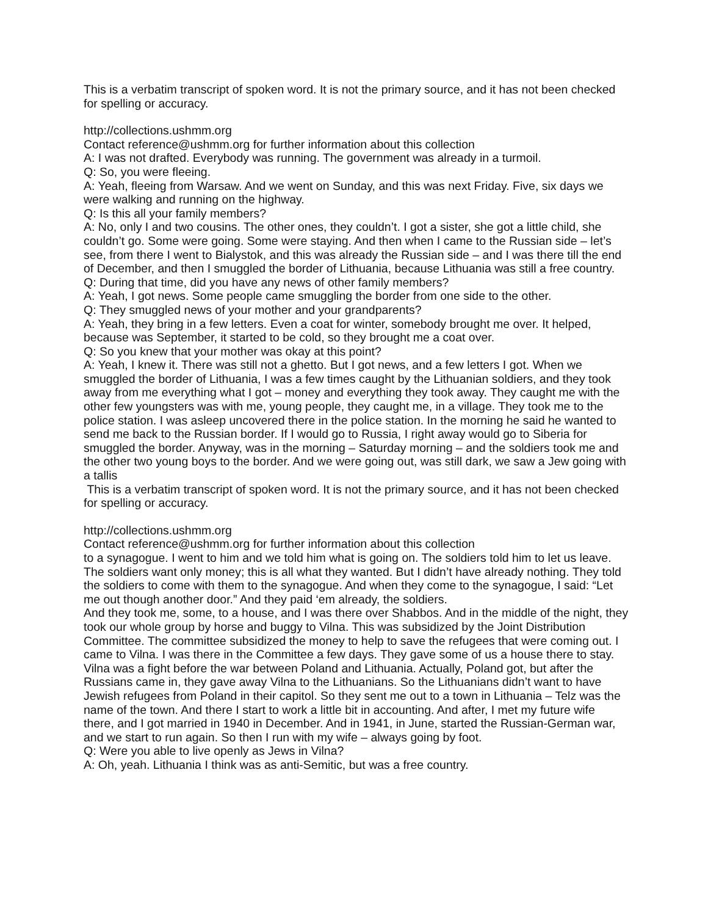This is a verbatim transcript of spoken word. It is not the primary source, and it has not been checked for spelling or accuracy.
http://collections.ushmm.org
Contact reference@ushmm.org for further information about this collection
A: I was not drafted. Everybody was running. The government was already in a turmoil.
Q: So, you were fleeing.
A: Yeah, fleeing from Warsaw. And we went on Sunday, and this was next Friday. Five, six days we were walking and running on the highway.
Q: Is this all your family members?
A: No, only I and two cousins. The other ones, they couldn’t. I got a sister, she got a little child, she couldn’t go. Some were going. Some were staying. And then when I came to the Russian side – let’s see, from there I went to Bialystok, and this was already the Russian side – and I was there till the end of December, and then I smuggled the border of Lithuania, because Lithuania was still a free country.
Q: During that time, did you have any news of other family members?
A: Yeah, I got news. Some people came smuggling the border from one side to the other.
Q: They smuggled news of your mother and your grandparents?
A: Yeah, they bring in a few letters. Even a coat for winter, somebody brought me over. It helped, because was September, it started to be cold, so they brought me a coat over.
Q: So you knew that your mother was okay at this point?
A: Yeah, I knew it. There was still not a ghetto. But I got news, and a few letters I got. When we smuggled the border of Lithuania, I was a few times caught by the Lithuanian soldiers, and they took away from me everything what I got – money and everything they took away. They caught me with the other few youngsters was with me, young people, they caught me, in a village. They took me to the police station. I was asleep uncovered there in the police station. In the morning he said he wanted to send me back to the Russian border. If I would go to Russia, I right away would go to Siberia for smuggled the border. Anyway, was in the morning – Saturday morning – and the soldiers took me and the other two young boys to the border. And we were going out, was still dark, we saw a Jew going with a tallis
This is a verbatim transcript of spoken word. It is not the primary source, and it has not been checked for spelling or accuracy.
http://collections.ushmm.org
Contact reference@ushmm.org for further information about this collection
to a synagogue. I went to him and we told him what is going on. The soldiers told him to let us leave. The soldiers want only money; this is all what they wanted. But I didn’t have already nothing. They told the soldiers to come with them to the synagogue. And when they come to the synagogue, I said: “Let me out though another door.” And they paid ‘em already, the soldiers.
And they took me, some, to a house, and I was there over Shabbos. And in the middle of the night, they took our whole group by horse and buggy to Vilna. This was subsidized by the Joint Distribution Committee. The committee subsidized the money to help to save the refugees that were coming out. I came to Vilna. I was there in the Committee a few days. They gave some of us a house there to stay.
Vilna was a fight before the war between Poland and Lithuania. Actually, Poland got, but after the Russians came in, they gave away Vilna to the Lithuanians. So the Lithuanians didn’t want to have Jewish refugees from Poland in their capitol. So they sent me out to a town in Lithuania – Telz was the name of the town. And there I start to work a little bit in accounting. And after, I met my future wife there, and I got married in 1940 in December. And in 1941, in June, started the Russian-German war, and we start to run again. So then I run with my wife – always going by foot.
Q: Were you able to live openly as Jews in Vilna?
A: Oh, yeah. Lithuania I think was as anti-Semitic, but was a free country.